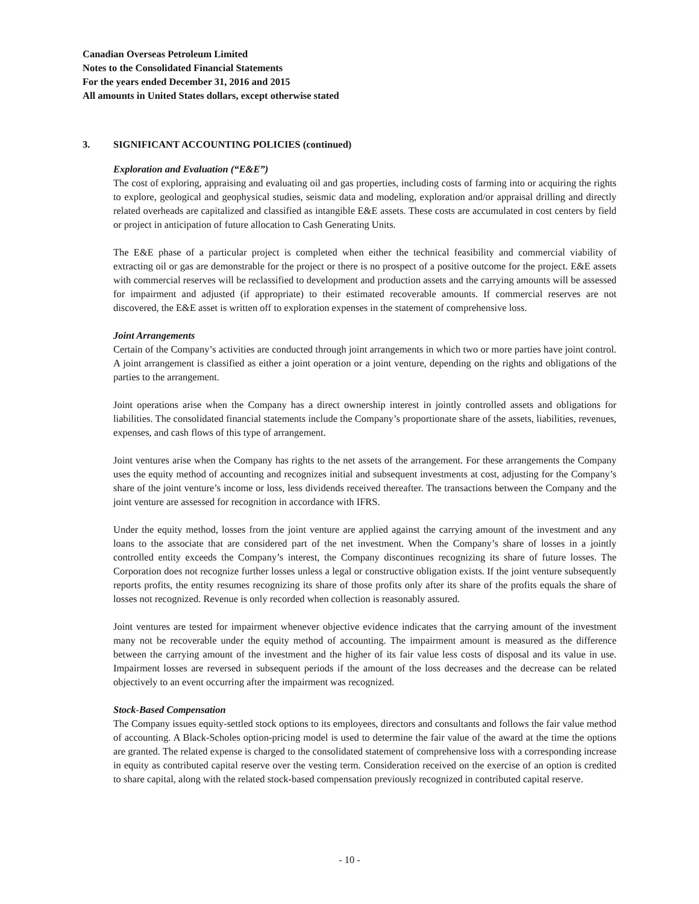Canadian Overseas Petroleum Limited
Notes to the Consolidated Financial Statements
For the years ended December 31, 2016 and 2015
All amounts in United States dollars, except otherwise stated
3. SIGNIFICANT ACCOUNTING POLICIES (continued)
Exploration and Evaluation (“E&E”)
The cost of exploring, appraising and evaluating oil and gas properties, including costs of farming into or acquiring the rights to explore, geological and geophysical studies, seismic data and modeling, exploration and/or appraisal drilling and directly related overheads are capitalized and classified as intangible E&E assets. These costs are accumulated in cost centers by field or project in anticipation of future allocation to Cash Generating Units.
The E&E phase of a particular project is completed when either the technical feasibility and commercial viability of extracting oil or gas are demonstrable for the project or there is no prospect of a positive outcome for the project. E&E assets with commercial reserves will be reclassified to development and production assets and the carrying amounts will be assessed for impairment and adjusted (if appropriate) to their estimated recoverable amounts. If commercial reserves are not discovered, the E&E asset is written off to exploration expenses in the statement of comprehensive loss.
Joint Arrangements
Certain of the Company’s activities are conducted through joint arrangements in which two or more parties have joint control. A joint arrangement is classified as either a joint operation or a joint venture, depending on the rights and obligations of the parties to the arrangement.
Joint operations arise when the Company has a direct ownership interest in jointly controlled assets and obligations for liabilities. The consolidated financial statements include the Company’s proportionate share of the assets, liabilities, revenues, expenses, and cash flows of this type of arrangement.
Joint ventures arise when the Company has rights to the net assets of the arrangement. For these arrangements the Company uses the equity method of accounting and recognizes initial and subsequent investments at cost, adjusting for the Company’s share of the joint venture’s income or loss, less dividends received thereafter. The transactions between the Company and the joint venture are assessed for recognition in accordance with IFRS.
Under the equity method, losses from the joint venture are applied against the carrying amount of the investment and any loans to the associate that are considered part of the net investment. When the Company’s share of losses in a jointly controlled entity exceeds the Company’s interest, the Company discontinues recognizing its share of future losses. The Corporation does not recognize further losses unless a legal or constructive obligation exists. If the joint venture subsequently reports profits, the entity resumes recognizing its share of those profits only after its share of the profits equals the share of losses not recognized. Revenue is only recorded when collection is reasonably assured.
Joint ventures are tested for impairment whenever objective evidence indicates that the carrying amount of the investment many not be recoverable under the equity method of accounting. The impairment amount is measured as the difference between the carrying amount of the investment and the higher of its fair value less costs of disposal and its value in use. Impairment losses are reversed in subsequent periods if the amount of the loss decreases and the decrease can be related objectively to an event occurring after the impairment was recognized.
Stock-Based Compensation
The Company issues equity-settled stock options to its employees, directors and consultants and follows the fair value method of accounting. A Black-Scholes option-pricing model is used to determine the fair value of the award at the time the options are granted. The related expense is charged to the consolidated statement of comprehensive loss with a corresponding increase in equity as contributed capital reserve over the vesting term. Consideration received on the exercise of an option is credited to share capital, along with the related stock-based compensation previously recognized in contributed capital reserve.
- 10 -